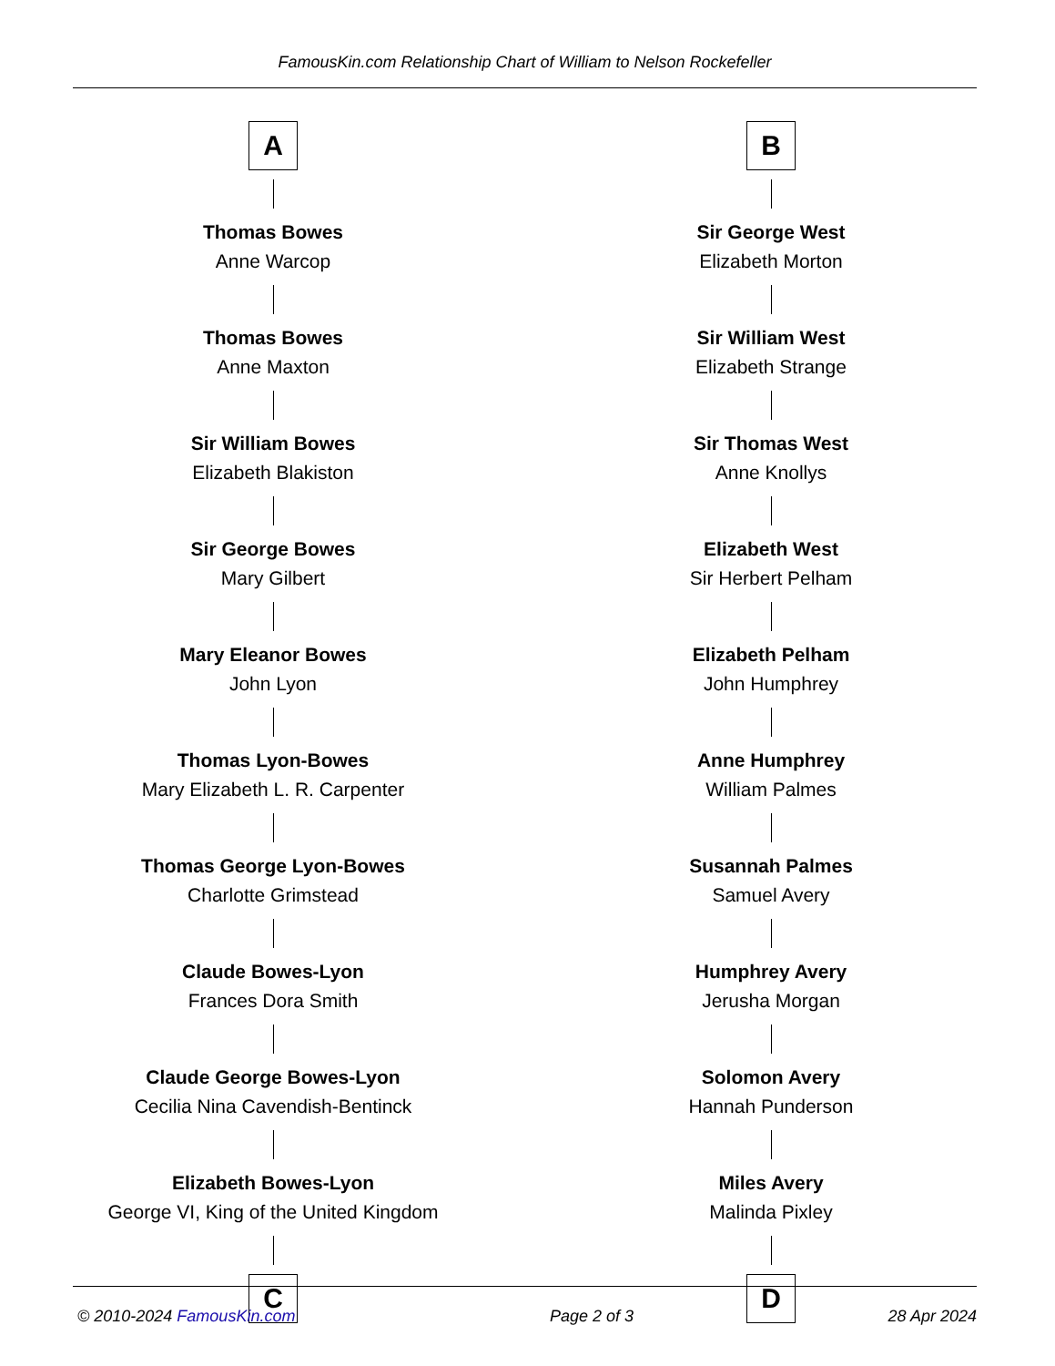FamousKin.com Relationship Chart of William to Nelson Rockefeller
A
Thomas Bowes
Anne Warcop
Thomas Bowes
Anne Maxton
Sir William Bowes
Elizabeth Blakiston
Sir George Bowes
Mary Gilbert
Mary Eleanor Bowes
John Lyon
Thomas Lyon-Bowes
Mary Elizabeth L. R. Carpenter
Thomas George Lyon-Bowes
Charlotte Grimstead
Claude Bowes-Lyon
Frances Dora Smith
Claude George Bowes-Lyon
Cecilia Nina Cavendish-Bentinck
Elizabeth Bowes-Lyon
George VI, King of the United Kingdom
C
B
Sir George West
Elizabeth Morton
Sir William West
Elizabeth Strange
Sir Thomas West
Anne Knollys
Elizabeth West
Sir Herbert Pelham
Elizabeth Pelham
John Humphrey
Anne Humphrey
William Palmes
Susannah Palmes
Samuel Avery
Humphrey Avery
Jerusha Morgan
Solomon Avery
Hannah Punderson
Miles Avery
Malinda Pixley
D
© 2010-2024 FamousKin.com Page 2 of 3 28 Apr 2024